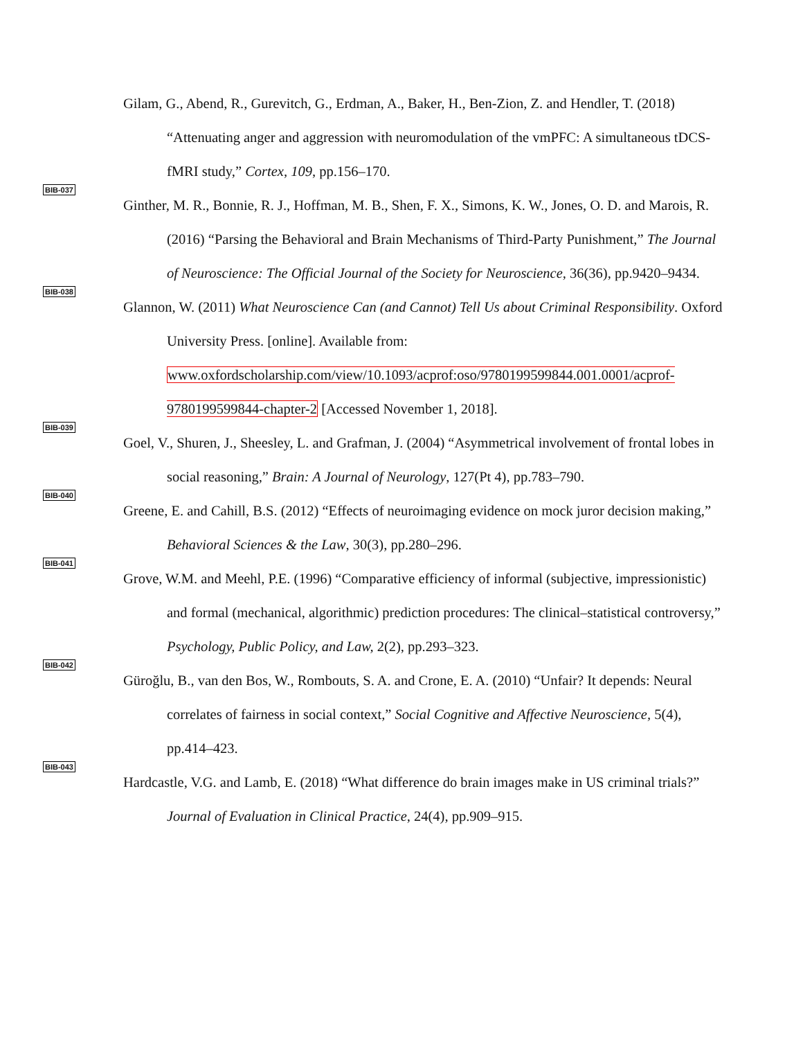Gilam, G., Abend, R., Gurevitch, G., Erdman, A., Baker, H., Ben-Zion, Z. and Hendler, T. (2018) “Attenuating anger and aggression with neuromodulation of the vmPFC: A simultaneous tDCS-fMRI study,” Cortex, 109, pp.156–170.
BIB-037
Ginther, M. R., Bonnie, R. J., Hoffman, M. B., Shen, F. X., Simons, K. W., Jones, O. D. and Marois, R. (2016) “Parsing the Behavioral and Brain Mechanisms of Third-Party Punishment,” The Journal of Neuroscience: The Official Journal of the Society for Neuroscience, 36(36), pp.9420–9434.
BIB-038
Glannon, W. (2011) What Neuroscience Can (and Cannot) Tell Us about Criminal Responsibility. Oxford University Press. [online]. Available from: www.oxfordscholarship.com/view/10.1093/acprof:oso/9780199599844.001.0001/acprof-9780199599844-chapter-2 [Accessed November 1, 2018].
BIB-039
Goel, V., Shuren, J., Sheesley, L. and Grafman, J. (2004) “Asymmetrical involvement of frontal lobes in social reasoning,” Brain: A Journal of Neurology, 127(Pt 4), pp.783–790.
BIB-040
Greene, E. and Cahill, B.S. (2012) “Effects of neuroimaging evidence on mock juror decision making,” Behavioral Sciences & the Law, 30(3), pp.280–296.
BIB-041
Grove, W.M. and Meehl, P.E. (1996) “Comparative efficiency of informal (subjective, impressionistic) and formal (mechanical, algorithmic) prediction procedures: The clinical–statistical controversy,” Psychology, Public Policy, and Law, 2(2), pp.293–323.
BIB-042
Güroğlu, B., van den Bos, W., Rombouts, S. A. and Crone, E. A. (2010) “Unfair? It depends: Neural correlates of fairness in social context,” Social Cognitive and Affective Neuroscience, 5(4), pp.414–423.
BIB-043
Hardcastle, V.G. and Lamb, E. (2018) “What difference do brain images make in US criminal trials?” Journal of Evaluation in Clinical Practice, 24(4), pp.909–915.